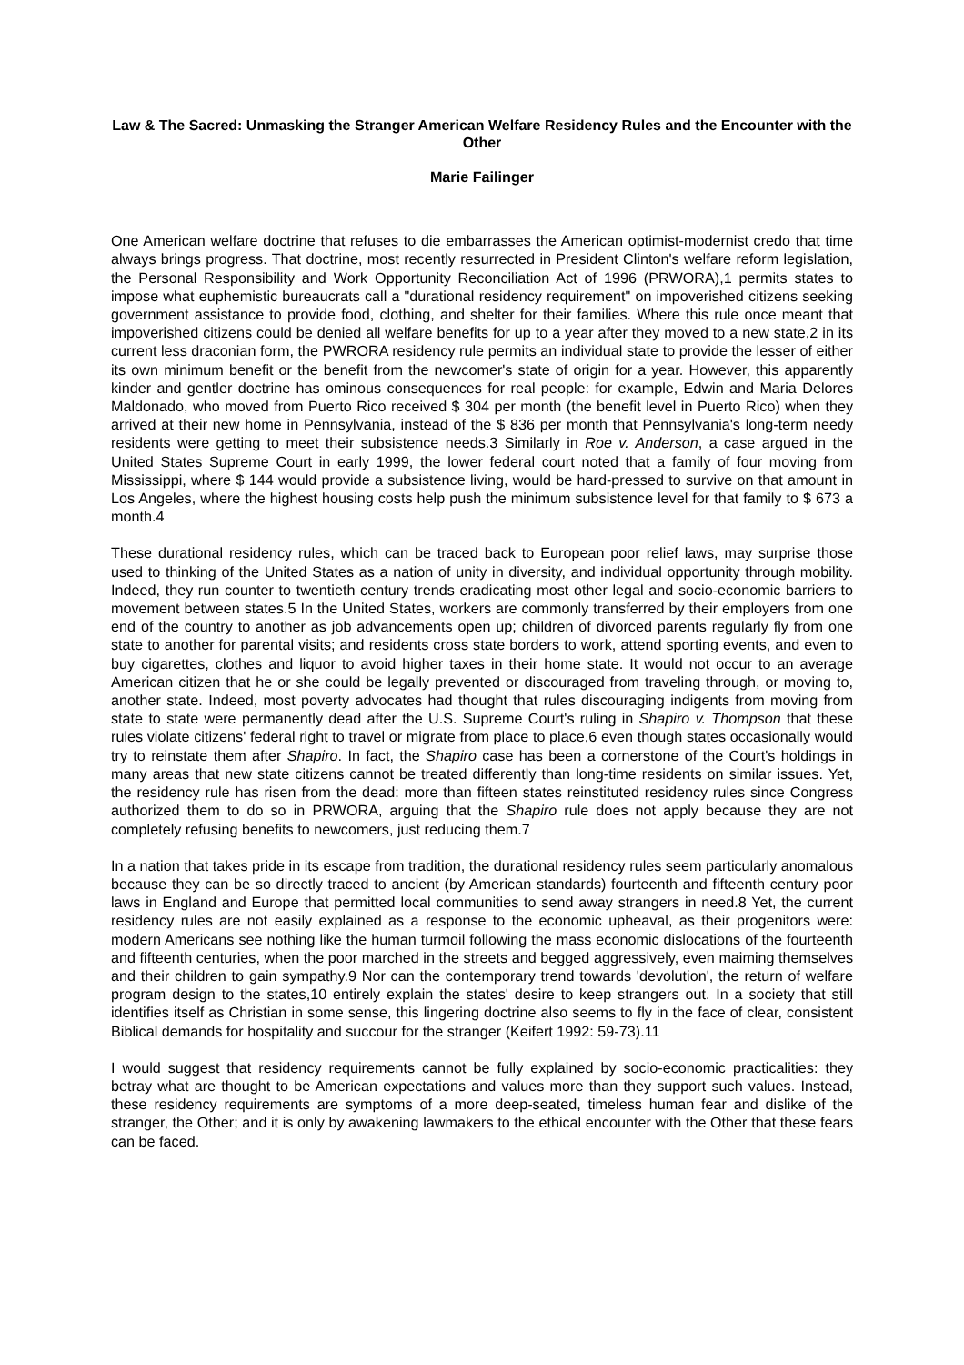Law & The Sacred: Unmasking the Stranger American Welfare Residency Rules and the Encounter with the Other
Marie Failinger
One American welfare doctrine that refuses to die embarrasses the American optimist-modernist credo that time always brings progress. That doctrine, most recently resurrected in President Clinton's welfare reform legislation, the Personal Responsibility and Work Opportunity Reconciliation Act of 1996 (PRWORA),1 permits states to impose what euphemistic bureaucrats call a "durational residency requirement" on impoverished citizens seeking government assistance to provide food, clothing, and shelter for their families. Where this rule once meant that impoverished citizens could be denied all welfare benefits for up to a year after they moved to a new state,2 in its current less draconian form, the PWRORA residency rule permits an individual state to provide the lesser of either its own minimum benefit or the benefit from the newcomer's state of origin for a year. However, this apparently kinder and gentler doctrine has ominous consequences for real people: for example, Edwin and Maria Delores Maldonado, who moved from Puerto Rico received $ 304 per month (the benefit level in Puerto Rico) when they arrived at their new home in Pennsylvania, instead of the $ 836 per month that Pennsylvania's long-term needy residents were getting to meet their subsistence needs.3 Similarly in Roe v. Anderson, a case argued in the United States Supreme Court in early 1999, the lower federal court noted that a family of four moving from Mississippi, where $ 144 would provide a subsistence living, would be hard-pressed to survive on that amount in Los Angeles, where the highest housing costs help push the minimum subsistence level for that family to $ 673 a month.4
These durational residency rules, which can be traced back to European poor relief laws, may surprise those used to thinking of the United States as a nation of unity in diversity, and individual opportunity through mobility. Indeed, they run counter to twentieth century trends eradicating most other legal and socio-economic barriers to movement between states.5 In the United States, workers are commonly transferred by their employers from one end of the country to another as job advancements open up; children of divorced parents regularly fly from one state to another for parental visits; and residents cross state borders to work, attend sporting events, and even to buy cigarettes, clothes and liquor to avoid higher taxes in their home state. It would not occur to an average American citizen that he or she could be legally prevented or discouraged from traveling through, or moving to, another state. Indeed, most poverty advocates had thought that rules discouraging indigents from moving from state to state were permanently dead after the U.S. Supreme Court's ruling in Shapiro v. Thompson that these rules violate citizens' federal right to travel or migrate from place to place,6 even though states occasionally would try to reinstate them after Shapiro. In fact, the Shapiro case has been a cornerstone of the Court's holdings in many areas that new state citizens cannot be treated differently than long-time residents on similar issues. Yet, the residency rule has risen from the dead: more than fifteen states reinstituted residency rules since Congress authorized them to do so in PRWORA, arguing that the Shapiro rule does not apply because they are not completely refusing benefits to newcomers, just reducing them.7
In a nation that takes pride in its escape from tradition, the durational residency rules seem particularly anomalous because they can be so directly traced to ancient (by American standards) fourteenth and fifteenth century poor laws in England and Europe that permitted local communities to send away strangers in need.8 Yet, the current residency rules are not easily explained as a response to the economic upheaval, as their progenitors were: modern Americans see nothing like the human turmoil following the mass economic dislocations of the fourteenth and fifteenth centuries, when the poor marched in the streets and begged aggressively, even maiming themselves and their children to gain sympathy.9 Nor can the contemporary trend towards 'devolution', the return of welfare program design to the states,10 entirely explain the states' desire to keep strangers out. In a society that still identifies itself as Christian in some sense, this lingering doctrine also seems to fly in the face of clear, consistent Biblical demands for hospitality and succour for the stranger (Keifert 1992: 59-73).11
I would suggest that residency requirements cannot be fully explained by socio-economic practicalities: they betray what are thought to be American expectations and values more than they support such values. Instead, these residency requirements are symptoms of a more deep-seated, timeless human fear and dislike of the stranger, the Other; and it is only by awakening lawmakers to the ethical encounter with the Other that these fears can be faced.